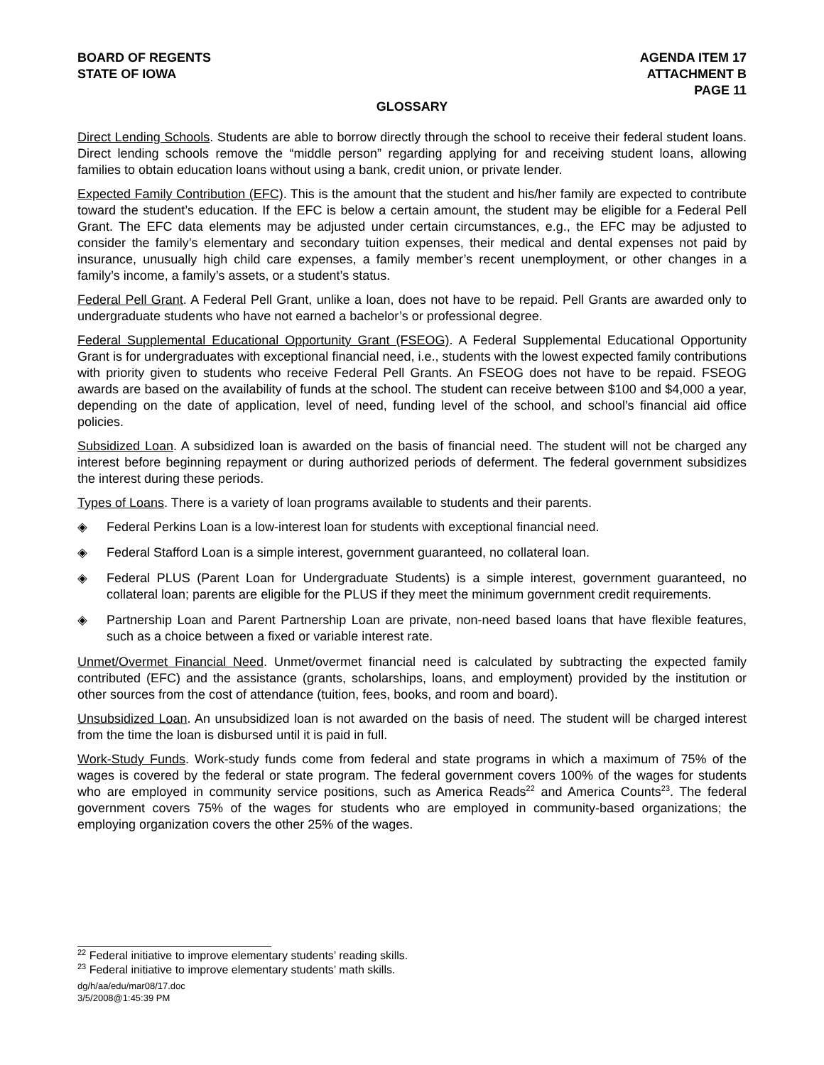BOARD OF REGENTS
STATE OF IOWA
AGENDA ITEM 17
ATTACHMENT B
PAGE 11
GLOSSARY
Direct Lending Schools. Students are able to borrow directly through the school to receive their federal student loans. Direct lending schools remove the “middle person” regarding applying for and receiving student loans, allowing families to obtain education loans without using a bank, credit union, or private lender.
Expected Family Contribution (EFC). This is the amount that the student and his/her family are expected to contribute toward the student’s education. If the EFC is below a certain amount, the student may be eligible for a Federal Pell Grant. The EFC data elements may be adjusted under certain circumstances, e.g., the EFC may be adjusted to consider the family’s elementary and secondary tuition expenses, their medical and dental expenses not paid by insurance, unusually high child care expenses, a family member’s recent unemployment, or other changes in a family’s income, a family’s assets, or a student’s status.
Federal Pell Grant. A Federal Pell Grant, unlike a loan, does not have to be repaid. Pell Grants are awarded only to undergraduate students who have not earned a bachelor’s or professional degree.
Federal Supplemental Educational Opportunity Grant (FSEOG). A Federal Supplemental Educational Opportunity Grant is for undergraduates with exceptional financial need, i.e., students with the lowest expected family contributions with priority given to students who receive Federal Pell Grants. An FSEOG does not have to be repaid. FSEOG awards are based on the availability of funds at the school. The student can receive between $100 and $4,000 a year, depending on the date of application, level of need, funding level of the school, and school’s financial aid office policies.
Subsidized Loan. A subsidized loan is awarded on the basis of financial need. The student will not be charged any interest before beginning repayment or during authorized periods of deferment. The federal government subsidizes the interest during these periods.
Types of Loans. There is a variety of loan programs available to students and their parents.
◈ Federal Perkins Loan is a low-interest loan for students with exceptional financial need.
◈ Federal Stafford Loan is a simple interest, government guaranteed, no collateral loan.
◈ Federal PLUS (Parent Loan for Undergraduate Students) is a simple interest, government guaranteed, no collateral loan; parents are eligible for the PLUS if they meet the minimum government credit requirements.
◈ Partnership Loan and Parent Partnership Loan are private, non-need based loans that have flexible features, such as a choice between a fixed or variable interest rate.
Unmet/Overmet Financial Need. Unmet/overmet financial need is calculated by subtracting the expected family contributed (EFC) and the assistance (grants, scholarships, loans, and employment) provided by the institution or other sources from the cost of attendance (tuition, fees, books, and room and board).
Unsubsidized Loan. An unsubsidized loan is not awarded on the basis of need. The student will be charged interest from the time the loan is disbursed until it is paid in full.
Work-Study Funds. Work-study funds come from federal and state programs in which a maximum of 75% of the wages is covered by the federal or state program. The federal government covers 100% of the wages for students who are employed in community service positions, such as America Reads<sup>22</sup> and America Counts<sup>23</sup>. The federal government covers 75% of the wages for students who are employed in community-based organizations; the employing organization covers the other 25% of the wages.
<sup>22</sup> Federal initiative to improve elementary students’ reading skills.
<sup>23</sup> Federal initiative to improve elementary students’ math skills.
dg/h/aa/edu/mar08/17.doc
3/5/2008@1:45:39 PM